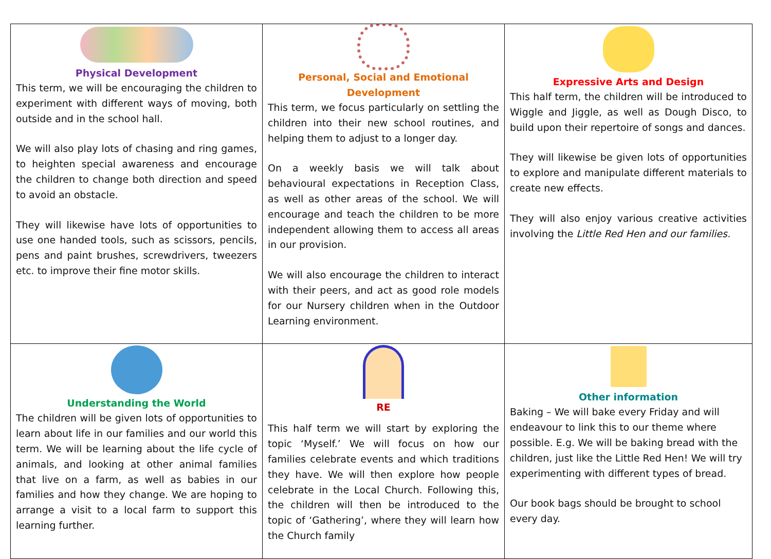| Physical Development This term, we will be encouraging the children to experiment with different ways of moving, both outside and in the school hall. We will also play lots of chasing and ring games, to heighten special awareness and encourage the children to change both direction and speed to avoid an obstacle. They will likewise have lots of opportunities to use one handed tools, such as scissors, pencils, pens and paint brushes, screwdrivers, tweezers etc. to improve their fine motor skills. | Personal, Social and Emotional Development This term, we focus particularly on settling the children into their new school routines, and helping them to adjust to a longer day. On a weekly basis we will talk about behavioural expectations in Reception Class, as well as other areas of the school. We will encourage and teach the children to be more independent allowing them to access all areas in our provision. We will also encourage the children to interact with their peers, and act as good role models for our Nursery children when in the Outdoor Learning environment. | Expressive Arts and Design This half term, the children will be introduced to Wiggle and Jiggle, as well as Dough Disco, to build upon their repertoire of songs and dances. They will likewise be given lots of opportunities to explore and manipulate different materials to create new effects. They will also enjoy various creative activities involving the Little Red Hen and our families. |
| Understanding the World The children will be given lots of opportunities to learn about life in our families and our world this term. We will be learning about the life cycle of animals, and looking at other animal families that live on a farm, as well as babies in our families and how they change. We are hoping to arrange a visit to a local farm to support this learning further. | RE This half term we will start by exploring the topic ‘Myself.’ We will focus on how our families celebrate events and which traditions they have. We will then explore how people celebrate in the Local Church. Following this, the children will then be introduced to the topic of ‘Gathering’, where they will learn how the Church family | Other information Baking – We will bake every Friday and will endeavour to link this to our theme where possible. E.g. We will be baking bread with the children, just like the Little Red Hen! We will try experimenting with different types of bread. Our book bags should be brought to school every day. |